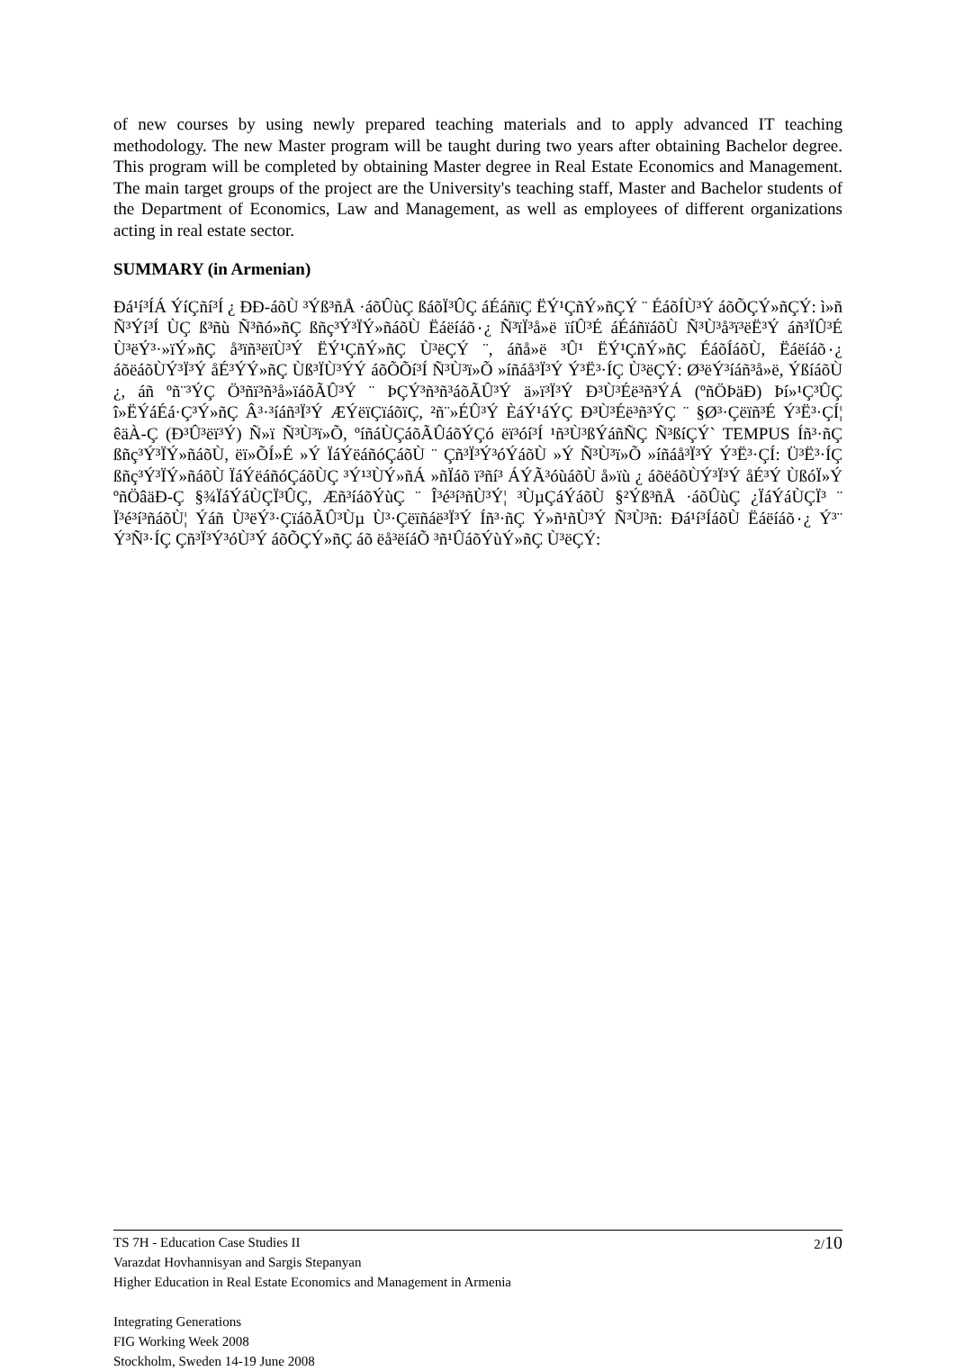of new courses by using newly prepared teaching materials and to apply advanced IT teaching methodology. The new Master program will be taught during two years after obtaining Bachelor degree. This program will be completed by obtaining Master degree in Real Estate Economics and Management. The main target groups of the project are the University's teaching staff, Master and Bachelor students of the Department of Economics, Law and Management, as well as employees of different organizations acting in real estate sector.
SUMMARY (in Armenian)
Ðá¹í³ÍÁ ÝíÇñí³Í ¿ ÐÐ-áõÙ ³Ýß³ñÅ ·áõÛùÇ ßáõÏ³ÛÇ áÉáñïÇ ËÝ¹ÇñÝ»ñÇÝ ¨ ÉáõÍÙ³Ý áõÕÇÝ»ñÇÝ: ì»ñ Ñ³Ýí³Í ÙÇ ß³ñù Ñ³ñó»ñÇ ßñç³Ý³ÏÝ»ñáõÙ Ëáëíáõ٠¿ Ñ³ïÏ³å»ë ïíÛ³É áÉáñïáõÙ Ñ³Ù³å³ï³ëË³Ý áñ³ÏÛ³É Ù³ëÝ³·»ïÝ»ñÇ å³ïñ³ëïÙ³Ý ËÝ¹ÇñÝ»ñÇ Ù³ëÇÝ ¨, áñå»ë ³Û¹ ËÝ¹ÇñÝ»ñÇ ÉáõÍáõÙ, Ëáëíáõ٠¿ áõëáõÙÝ³Ï³Ý åÉ³ÝÝ»ñÇ Ùß³ÏÙ³ÝÝ áõÕÕí³Í Ñ³Ù³ï»Õ »íñáå³Ï³Ý Ý³Ë³·ÍÇ Ù³ëÇÝ: Ø³ëÝ³íáñ³å»ë, ÝßíáõÙ ¿, áñ ºñ¨³ÝÇ Ö³ñï³ñ³å»ïáõÃÛ³Ý ¨ ÞÇÝ³ñ³ñ³áõÃÛ³Ý ä»ï³Ï³Ý Ð³Ù³Éë³ñ³ÝÁ (ºñÖÞäÐ) Þí»¹Ç³ÛÇ î»ËÝáÉá·Ç³Ý»ñÇ Â³·³íáñ³Ï³Ý ÆÝëïÇïáõïÇ, ²ñ¨»ÉÛ³Ý ÈáÝ¹áÝÇ Ð³Ù³Éë³ñ³ÝÇ ¨ §Ø³·Çëïñ³É Ý³Ë³·ÇÍ¦ êäÀ-Ç (Ð³Û³ëï³Ý) Ñ»ï Ñ³Ù³ï»Õ, ºíñáÙÇáõÃÛáõÝÇó ëï³óí³Í ¹ñ³Ù³ßÝáñÑÇ Ñ³ßíÇÝ` TEMPUS Íñ³·ñÇ ßñç³Ý³ÏÝ»ñáõÙ, ëï»ÕÍ»É »Ý ÏáÝëáñóÇáõÙ ¨ Çñ³Ï³Ý³óÝáõÙ »Ý Ñ³Ù³ï»Õ »íñáå³Ï³Ý Ý³Ë³·ÇÍ: Ü³Ë³·ÍÇ ßñç³Ý³ÏÝ»ñáõÙ ÏáÝëáñóÇáõÙÇ ³Ý¹³ÙÝ»ñÁ »ñÏáõ ï³ñí³ ÁÝÃ³óùáõÙ å»ïù ¿ áõëáõÙÝ³Ï³Ý åÉ³Ý ÙßóÏ»Ý ºñÖâäÐ-Ç §¾ÏáÝáÙÇÏ³ÛÇ, Æñ³íáõÝùÇ ¨ Î³é³í³ñÙ³Ý¦ ³ÙµÇáÝáõÙ §²Ýß³ñÅ ·áõÛùÇ ¿ÏáÝáÙÇÏ³ ¨ Ï³é³í³ñáõÙ¦ Ýáñ Ù³ëÝ³·ÇïáõÃÛ³Ùµ Ù³·Çëïñáë³Ï³Ý Íñ³·ñÇ Ý»ñ¹ñÙ³Ý Ñ³Ù³ñ: Ðá¹í³ÍáõÙ Ëáëíáõ٠¿ Ý³¨ Ý³Ñ³·ÍÇ Çñ³Ï³Ý³óÙ³Ý áõÕÇÝ»ñÇ áõ ëå³ëíáÕ ³ñ¹ÛáõÝùÝ»ñÇ Ù³ëÇÝ:
2/10
TS 7H - Education Case Studies II
Varazdat Hovhannisyan and Sargis Stepanyan
Higher Education in Real Estate Economics and Management in Armenia
Integrating Generations
FIG Working Week 2008
Stockholm, Sweden 14-19 June 2008